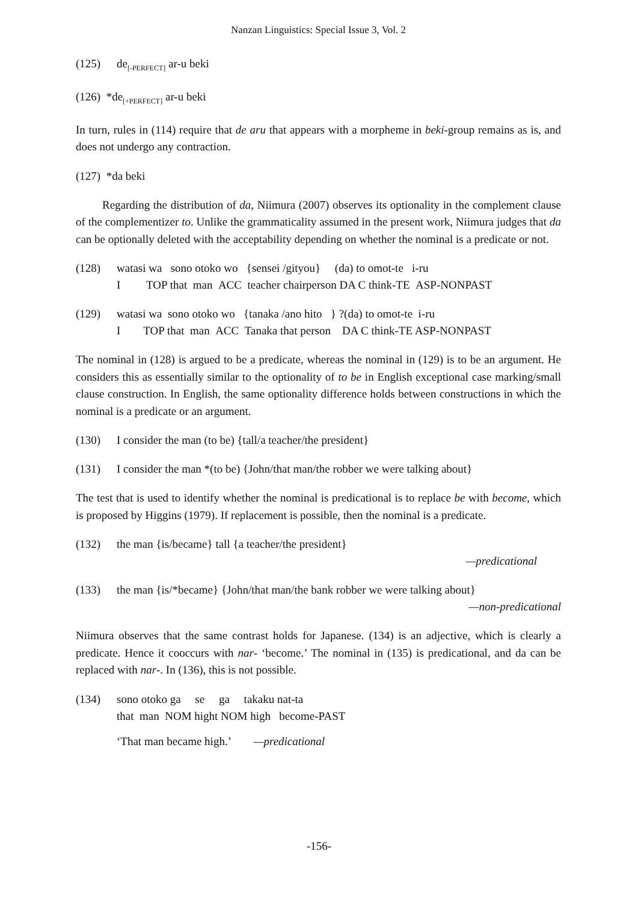Nanzan Linguistics: Special Issue 3, Vol. 2
(125) de<sub>[-PERFECT]</sub> ar-u beki
(126) *de<sub>[+PERFECT]</sub> ar-u beki
In turn, rules in (114) require that de aru that appears with a morpheme in beki-group remains as is, and does not undergo any contraction.
(127) *da beki
Regarding the distribution of da, Niimura (2007) observes its optionality in the complement clause of the complementizer to. Unlike the grammaticality assumed in the present work, Niimura judges that da can be optionally deleted with the acceptability depending on whether the nominal is a predicate or not.
(128) watasi wa sono otoko wo {sensei /gityou} (da) to omot-te i-ru
I TOP that man ACC teacher chairperson DA C think-TE ASP-NONPAST
(129) watasi wa sono otoko wo {tanaka /ano hito } ?(da) to omot-te i-ru
I TOP that man ACC Tanaka that person DA C think-TE ASP-NONPAST
The nominal in (128) is argued to be a predicate, whereas the nominal in (129) is to be an argument. He considers this as essentially similar to the optionality of to be in English exceptional case marking/small clause construction. In English, the same optionality difference holds between constructions in which the nominal is a predicate or an argument.
(130) I consider the man (to be) {tall/a teacher/the president}
(131) I consider the man *(to be) {John/that man/the robber we were talking about}
The test that is used to identify whether the nominal is predicational is to replace be with become, which is proposed by Higgins (1979). If replacement is possible, then the nominal is a predicate.
(132) the man {is/became} tall {a teacher/the president}
—predicational
(133) the man {is/*became} {John/that man/the bank robber we were talking about}
—non-predicational
Niimura observes that the same contrast holds for Japanese. (134) is an adjective, which is clearly a predicate. Hence it cooccurs with nar- ‘become.’ The nominal in (135) is predicational, and da can be replaced with nar-. In (136), this is not possible.
(134) sono otoko ga se ga takaku nat-ta
that man NOM hight NOM high become-PAST
‘That man became high.’ —predicational
-156-